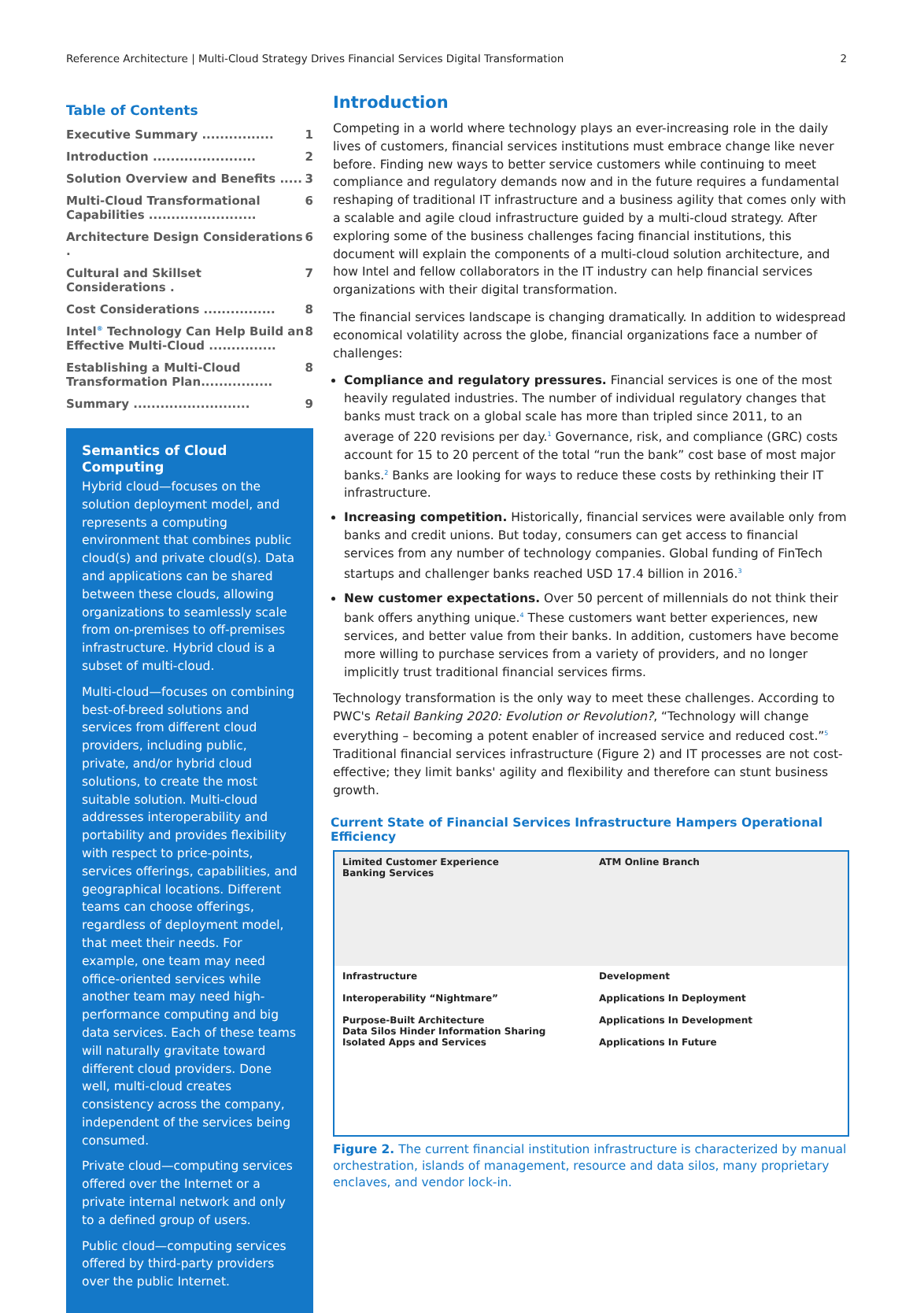Reference Architecture | Multi-Cloud Strategy Drives Financial Services Digital Transformation 2
Table of Contents
Executive Summary ................ 1
Introduction ....................... 2
Solution Overview and Benefits ..... 3
Multi-Cloud Transformational Capabilities ........................ 6
Architecture Design Considerations . 6
Cultural and Skillset Considerations . 7
Cost Considerations ................ 8
Intel<sup>®</sup> Technology Can Help Build an Effective Multi-Cloud ............... 8
Establishing a Multi-Cloud Transformation Plan................ 8
Summary .......................... 9
Semantics of Cloud Computing
Hybrid cloud—focuses on the solution deployment model, and represents a computing environment that combines public cloud(s) and private cloud(s). Data and applications can be shared between these clouds, allowing organizations to seamlessly scale from on-premises to off-premises infrastructure. Hybrid cloud is a subset of multi-cloud.
Multi-cloud—focuses on combining best-of-breed solutions and services from different cloud providers, including public, private, and/or hybrid cloud solutions, to create the most suitable solution. Multi-cloud addresses interoperability and portability and provides flexibility with respect to price-points, services offerings, capabilities, and geographical locations. Different teams can choose offerings, regardless of deployment model, that meet their needs. For example, one team may need office-oriented services while another team may need high-performance computing and big data services. Each of these teams will naturally gravitate toward different cloud providers. Done well, multi-cloud creates consistency across the company, independent of the services being consumed.
Private cloud—computing services offered over the Internet or a private internal network and only to a defined group of users.
Public cloud—computing services offered by third-party providers over the public Internet.
Introduction
Competing in a world where technology plays an ever-increasing role in the daily lives of customers, financial services institutions must embrace change like never before. Finding new ways to better service customers while continuing to meet compliance and regulatory demands now and in the future requires a fundamental reshaping of traditional IT infrastructure and a business agility that comes only with a scalable and agile cloud infrastructure guided by a multi-cloud strategy. After exploring some of the business challenges facing financial institutions, this document will explain the components of a multi-cloud solution architecture, and how Intel and fellow collaborators in the IT industry can help financial services organizations with their digital transformation.
The financial services landscape is changing dramatically. In addition to widespread economical volatility across the globe, financial organizations face a number of challenges:
Compliance and regulatory pressures. Financial services is one of the most heavily regulated industries. The number of individual regulatory changes that banks must track on a global scale has more than tripled since 2011, to an average of 220 revisions per day.<sup>1</sup> Governance, risk, and compliance (GRC) costs account for 15 to 20 percent of the total “run the bank” cost base of most major banks.<sup>2</sup> Banks are looking for ways to reduce these costs by rethinking their IT infrastructure.
Increasing competition. Historically, financial services were available only from banks and credit unions. But today, consumers can get access to financial services from any number of technology companies. Global funding of FinTech startups and challenger banks reached USD 17.4 billion in 2016.<sup>3</sup>
New customer expectations. Over 50 percent of millennials do not think their bank offers anything unique.<sup>4</sup> These customers want better experiences, new services, and better value from their banks. In addition, customers have become more willing to purchase services from a variety of providers, and no longer implicitly trust traditional financial services firms.
Technology transformation is the only way to meet these challenges. According to PWC's Retail Banking 2020: Evolution or Revolution?, “Technology will change everything – becoming a potent enabler of increased service and reduced cost.”<sup>5</sup> Traditional financial services infrastructure (Figure 2) and IT processes are not cost-effective; they limit banks' agility and flexibility and therefore can stunt business growth.
Current State of Financial Services Infrastructure Hampers Operational Efficiency
Limited Customer Experience
Banking Services
ATM Online Branch
Infrastructure
Interoperability “Nightmare”
Purpose-Built Architecture
Data Silos Hinder Information Sharing
Isolated Apps and Services
Development
Applications In Deployment
Applications In Development
Applications In Future
Figure 2. The current financial institution infrastructure is characterized by manual orchestration, islands of management, resource and data silos, many proprietary enclaves, and vendor lock-in.